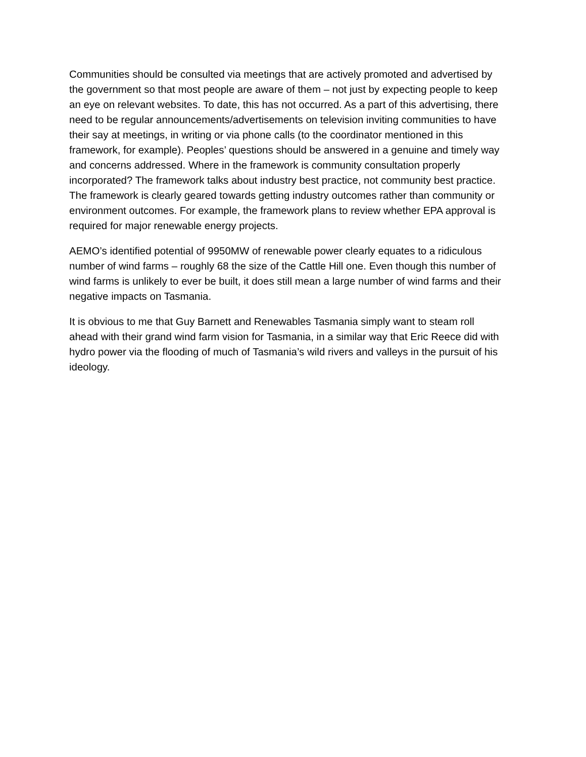Communities should be consulted via meetings that are actively promoted and advertised by the government so that most people are aware of them – not just by expecting people to keep an eye on relevant websites. To date, this has not occurred. As a part of this advertising, there need to be regular announcements/advertisements on television inviting communities to have their say at meetings, in writing or via phone calls (to the coordinator mentioned in this framework, for example). Peoples’ questions should be answered in a genuine and timely way and concerns addressed. Where in the framework is community consultation properly incorporated? The framework talks about industry best practice, not community best practice. The framework is clearly geared towards getting industry outcomes rather than community or environment outcomes. For example, the framework plans to review whether EPA approval is required for major renewable energy projects.
AEMO’s identified potential of 9950MW of renewable power clearly equates to a ridiculous number of wind farms – roughly 68 the size of the Cattle Hill one. Even though this number of wind farms is unlikely to ever be built, it does still mean a large number of wind farms and their negative impacts on Tasmania.
It is obvious to me that Guy Barnett and Renewables Tasmania simply want to steam roll ahead with their grand wind farm vision for Tasmania, in a similar way that Eric Reece did with hydro power via the flooding of much of Tasmania’s wild rivers and valleys in the pursuit of his ideology.